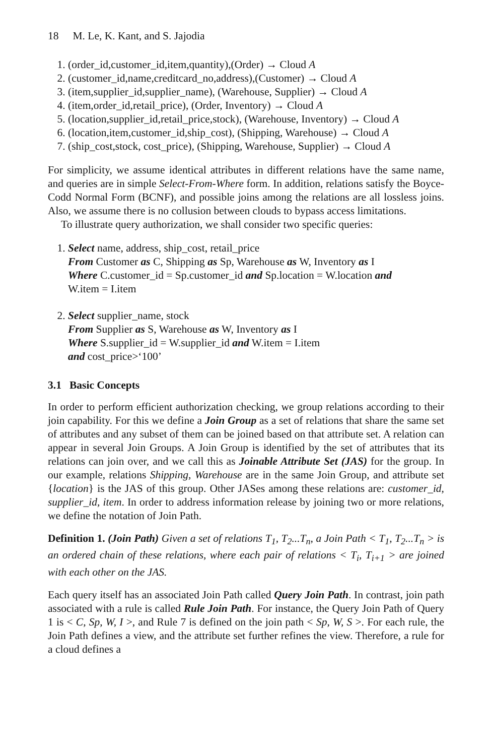18 M. Le, K. Kant, and S. Jajodia
1. (order_id,customer_id,item,quantity),(Order) → Cloud A
2. (customer_id,name,creditcard_no,address),(Customer) → Cloud A
3. (item,supplier_id,supplier_name), (Warehouse, Supplier) → Cloud A
4. (item,order_id,retail_price), (Order, Inventory) → Cloud A
5. (location,supplier_id,retail_price,stock), (Warehouse, Inventory) → Cloud A
6. (location,item,customer_id,ship_cost), (Shipping, Warehouse) → Cloud A
7. (ship_cost,stock, cost_price), (Shipping, Warehouse, Supplier) → Cloud A
For simplicity, we assume identical attributes in different relations have the same name, and queries are in simple Select-From-Where form. In addition, relations satisfy the Boyce-Codd Normal Form (BCNF), and possible joins among the relations are all lossless joins. Also, we assume there is no collusion between clouds to bypass access limitations.
To illustrate query authorization, we shall consider two specific queries:
1. Select name, address, ship_cost, retail_price
From Customer as C, Shipping as Sp, Warehouse as W, Inventory as I
Where C.customer_id = Sp.customer_id and Sp.location = W.location and
W.item = I.item
2. Select supplier_name, stock
From Supplier as S, Warehouse as W, Inventory as I
Where S.supplier_id = W.supplier_id and W.item = I.item
and cost_price>‘100’
3.1 Basic Concepts
In order to perform efficient authorization checking, we group relations according to their join capability. For this we define a Join Group as a set of relations that share the same set of attributes and any subset of them can be joined based on that attribute set. A relation can appear in several Join Groups. A Join Group is identified by the set of attributes that its relations can join over, and we call this as Joinable Attribute Set (JAS) for the group. In our example, relations Shipping, Warehouse are in the same Join Group, and attribute set {location} is the JAS of this group. Other JASes among these relations are: customer_id, supplier_id, item. In order to address information release by joining two or more relations, we define the notation of Join Path.
Definition 1. (Join Path) Given a set of relations T<sub>1</sub>, T<sub>2</sub>...T<sub>n</sub>, a Join Path < T<sub>1</sub>, T<sub>2</sub>...T<sub>n</sub> > is an ordered chain of these relations, where each pair of relations < T<sub>i</sub>, T<sub>i+1</sub> > are joined with each other on the JAS.
Each query itself has an associated Join Path called Query Join Path. In contrast, join path associated with a rule is called Rule Join Path. For instance, the Query Join Path of Query 1 is < C, Sp, W, I >, and Rule 7 is defined on the join path < Sp, W, S >. For each rule, the Join Path defines a view, and the attribute set further refines the view. Therefore, a rule for a cloud defines a